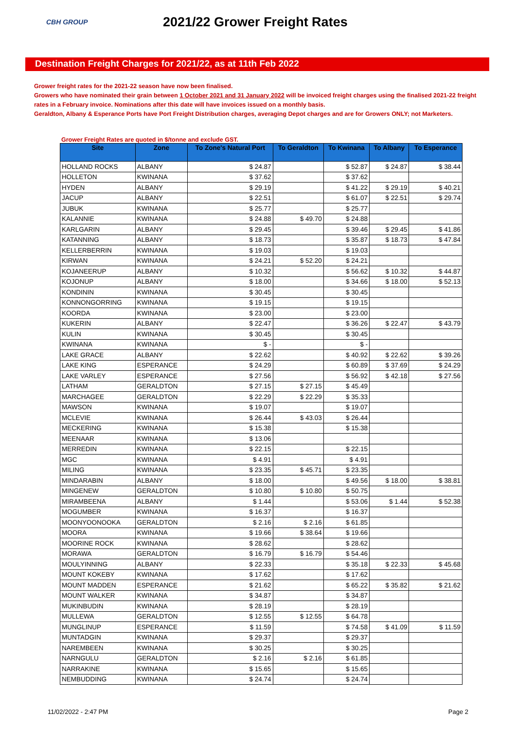CBH GROUP
2021/22 Grower Freight Rates
Destination Freight Charges for 2021/22, as at 11th Feb 2022
Grower freight rates for the 2021-22 season have now been finalised.
Growers who have nominated their grain between 1 October 2021 and 31 January 2022 will be invoiced freight charges using the finalised 2021-22 freight rates in a February invoice. Nominations after this date will have invoices issued on a monthly basis.
Geraldton, Albany & Esperance Ports have Port Freight Distribution charges, averaging Depot charges and are for Growers ONLY; not Marketers.
Grower Freight Rates are quoted in $/tonne and exclude GST.
| Site | Zone | To Zone's Natural Port | To Geraldton | To Kwinana | To Albany | To Esperance |
| --- | --- | --- | --- | --- | --- | --- |
| HOLLAND ROCKS | ALBANY | $ 24.87 | | $ 52.87 | $ 24.87 | $ 38.44 |
| HOLLETON | KWINANA | $ 37.62 | | $ 37.62 | | |
| HYDEN | ALBANY | $ 29.19 | | $ 41.22 | $ 29.19 | $ 40.21 |
| JACUP | ALBANY | $ 22.51 | | $ 61.07 | $ 22.51 | $ 29.74 |
| JUBUK | KWINANA | $ 25.77 | | $ 25.77 | | |
| KALANNIE | KWINANA | $ 24.88 | $ 49.70 | $ 24.88 | | |
| KARLGARIN | ALBANY | $ 29.45 | | $ 39.46 | $ 29.45 | $ 41.86 |
| KATANNING | ALBANY | $ 18.73 | | $ 35.87 | $ 18.73 | $ 47.84 |
| KELLERBERRIN | KWINANA | $ 19.03 | | $ 19.03 | | |
| KIRWAN | KWINANA | $ 24.21 | $ 52.20 | $ 24.21 | | |
| KOJANEERUP | ALBANY | $ 10.32 | | $ 56.62 | $ 10.32 | $ 44.87 |
| KOJONUP | ALBANY | $ 18.00 | | $ 34.66 | $ 18.00 | $ 52.13 |
| KONDININ | KWINANA | $ 30.45 | | $ 30.45 | | |
| KONNONGORRING | KWINANA | $ 19.15 | | $ 19.15 | | |
| KOORDA | KWINANA | $ 23.00 | | $ 23.00 | | |
| KUKERIN | ALBANY | $ 22.47 | | $ 36.26 | $ 22.47 | $ 43.79 |
| KULIN | KWINANA | $ 30.45 | | $ 30.45 | | |
| KWINANA | KWINANA | $ - | | $ - | | |
| LAKE GRACE | ALBANY | $ 22.62 | | $ 40.92 | $ 22.62 | $ 39.26 |
| LAKE KING | ESPERANCE | $ 24.29 | | $ 60.89 | $ 37.69 | $ 24.29 |
| LAKE VARLEY | ESPERANCE | $ 27.56 | | $ 56.92 | $ 42.18 | $ 27.56 |
| LATHAM | GERALDTON | $ 27.15 | $ 27.15 | $ 45.49 | | |
| MARCHAGEE | GERALDTON | $ 22.29 | $ 22.29 | $ 35.33 | | |
| MAWSON | KWINANA | $ 19.07 | | $ 19.07 | | |
| MCLEVIE | KWINANA | $ 26.44 | $ 43.03 | $ 26.44 | | |
| MECKERING | KWINANA | $ 15.38 | | $ 15.38 | | |
| MEENAAR | KWINANA | $ 13.06 | | | | |
| MERREDIN | KWINANA | $ 22.15 | | $ 22.15 | | |
| MGC | KWINANA | $ 4.91 | | $ 4.91 | | |
| MILING | KWINANA | $ 23.35 | $ 45.71 | $ 23.35 | | |
| MINDARABIN | ALBANY | $ 18.00 | | $ 49.56 | $ 18.00 | $ 38.81 |
| MINGENEW | GERALDTON | $ 10.80 | $ 10.80 | $ 50.75 | | |
| MIRAMBEENA | ALBANY | $ 1.44 | | $ 53.06 | $ 1.44 | $ 52.38 |
| MOGUMBER | KWINANA | $ 16.37 | | $ 16.37 | | |
| MOONYOONOOKA | GERALDTON | $ 2.16 | $ 2.16 | $ 61.85 | | |
| MOORA | KWINANA | $ 19.66 | $ 38.64 | $ 19.66 | | |
| MOORINE ROCK | KWINANA | $ 28.62 | | $ 28.62 | | |
| MORAWA | GERALDTON | $ 16.79 | $ 16.79 | $ 54.46 | | |
| MOULYINNING | ALBANY | $ 22.33 | | $ 35.18 | $ 22.33 | $ 45.68 |
| MOUNT KOKEBY | KWINANA | $ 17.62 | | $ 17.62 | | |
| MOUNT MADDEN | ESPERANCE | $ 21.62 | | $ 65.22 | $ 35.82 | $ 21.62 |
| MOUNT WALKER | KWINANA | $ 34.87 | | $ 34.87 | | |
| MUKINBUDIN | KWINANA | $ 28.19 | | $ 28.19 | | |
| MULLEWA | GERALDTON | $ 12.55 | $ 12.55 | $ 64.78 | | |
| MUNGLINUP | ESPERANCE | $ 11.59 | | $ 74.58 | $ 41.09 | $ 11.59 |
| MUNTADGIN | KWINANA | $ 29.37 | | $ 29.37 | | |
| NAREMBEEN | KWINANA | $ 30.25 | | $ 30.25 | | |
| NARNGULU | GERALDTON | $ 2.16 | $ 2.16 | $ 61.85 | | |
| NARRAKINE | KWINANA | $ 15.65 | | $ 15.65 | | |
| NEMBUDDING | KWINANA | $ 24.74 | | $ 24.74 | | |
11/02/2022 - 2:47 PM Page 2